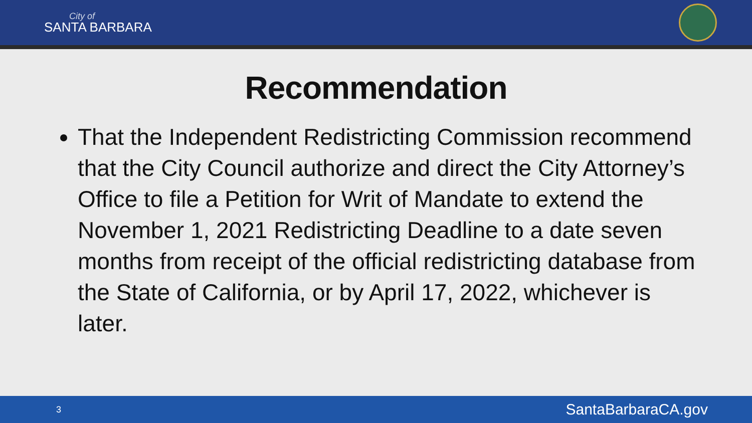City of
SANTA BARBARA
Recommendation
That the Independent Redistricting Commission recommend that the City Council authorize and direct the City Attorney’s Office to file a Petition for Writ of Mandate to extend the November 1, 2021 Redistricting Deadline to a date seven months from receipt of the official redistricting database from the State of California, or by April 17, 2022, whichever is later.
3 SantaBarbaraCA.gov